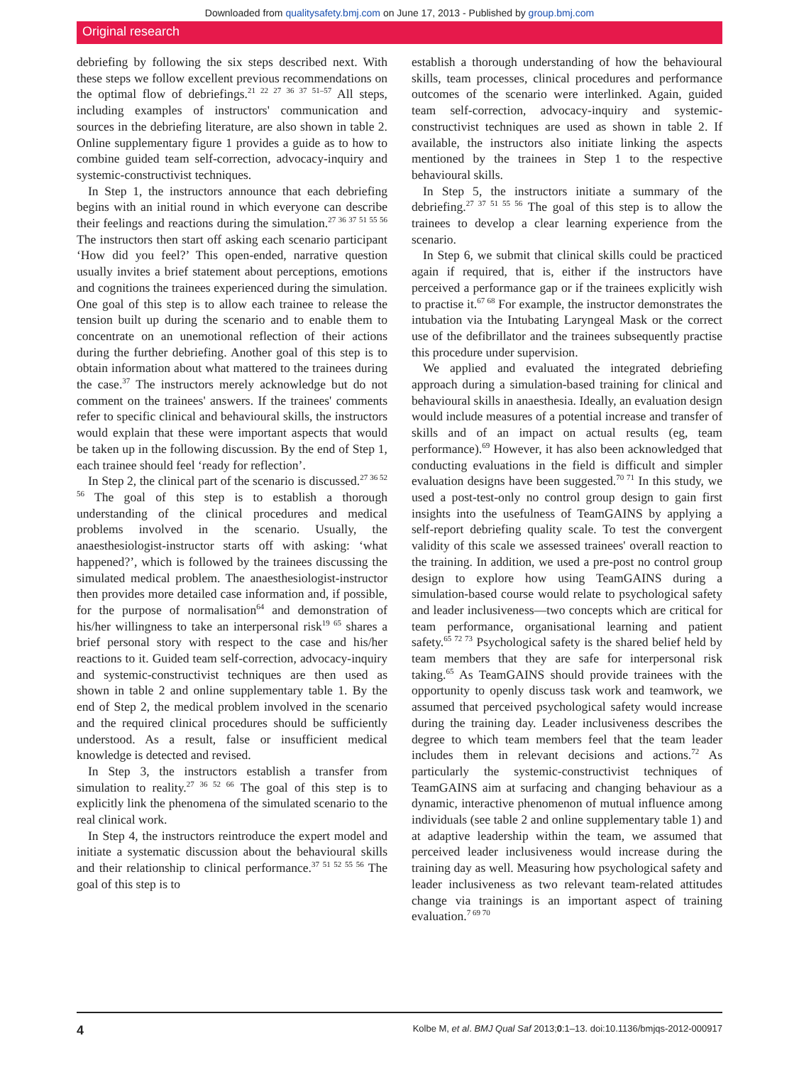Downloaded from qualitysafety.bmj.com on June 17, 2013 - Published by group.bmj.com
Original research
debriefing by following the six steps described next. With these steps we follow excellent previous recommendations on the optimal flow of debriefings.<sup>21 22 27 36 37 51–57</sup> All steps, including examples of instructors' communication and sources in the debriefing literature, are also shown in table 2. Online supplementary figure 1 provides a guide as to how to combine guided team self-correction, advocacy-inquiry and systemic-constructivist techniques.
In Step 1, the instructors announce that each debriefing begins with an initial round in which everyone can describe their feelings and reactions during the simulation.<sup>27 36 37 51 55 56</sup> The instructors then start off asking each scenario participant ‘How did you feel?’ This open-ended, narrative question usually invites a brief statement about perceptions, emotions and cognitions the trainees experienced during the simulation. One goal of this step is to allow each trainee to release the tension built up during the scenario and to enable them to concentrate on an unemotional reflection of their actions during the further debriefing. Another goal of this step is to obtain information about what mattered to the trainees during the case.<sup>37</sup> The instructors merely acknowledge but do not comment on the trainees' answers. If the trainees' comments refer to specific clinical and behavioural skills, the instructors would explain that these were important aspects that would be taken up in the following discussion. By the end of Step 1, each trainee should feel ‘ready for reflection’.
In Step 2, the clinical part of the scenario is discussed.<sup>27 36 52 56</sup> The goal of this step is to establish a thorough understanding of the clinical procedures and medical problems involved in the scenario. Usually, the anaesthesiologist-instructor starts off with asking: ‘what happened?’, which is followed by the trainees discussing the simulated medical problem. The anaesthesiologist-instructor then provides more detailed case information and, if possible, for the purpose of normalisation<sup>64</sup> and demonstration of his/her willingness to take an interpersonal risk<sup>19 65</sup> shares a brief personal story with respect to the case and his/her reactions to it. Guided team self-correction, advocacy-inquiry and systemic-constructivist techniques are then used as shown in table 2 and online supplementary table 1. By the end of Step 2, the medical problem involved in the scenario and the required clinical procedures should be sufficiently understood. As a result, false or insufficient medical knowledge is detected and revised.
In Step 3, the instructors establish a transfer from simulation to reality.<sup>27 36 52 66</sup> The goal of this step is to explicitly link the phenomena of the simulated scenario to the real clinical work.
In Step 4, the instructors reintroduce the expert model and initiate a systematic discussion about the behavioural skills and their relationship to clinical performance.<sup>37 51 52 55 56</sup> The goal of this step is to
establish a thorough understanding of how the behavioural skills, team processes, clinical procedures and performance outcomes of the scenario were interlinked. Again, guided team self-correction, advocacy-inquiry and systemic-constructivist techniques are used as shown in table 2. If available, the instructors also initiate linking the aspects mentioned by the trainees in Step 1 to the respective behavioural skills.
In Step 5, the instructors initiate a summary of the debriefing.<sup>27 37 51 55 56</sup> The goal of this step is to allow the trainees to develop a clear learning experience from the scenario.
In Step 6, we submit that clinical skills could be practiced again if required, that is, either if the instructors have perceived a performance gap or if the trainees explicitly wish to practise it.<sup>67 68</sup> For example, the instructor demonstrates the intubation via the Intubating Laryngeal Mask or the correct use of the defibrillator and the trainees subsequently practise this procedure under supervision.
We applied and evaluated the integrated debriefing approach during a simulation-based training for clinical and behavioural skills in anaesthesia. Ideally, an evaluation design would include measures of a potential increase and transfer of skills and of an impact on actual results (eg, team performance).<sup>69</sup> However, it has also been acknowledged that conducting evaluations in the field is difficult and simpler evaluation designs have been suggested.<sup>70 71</sup> In this study, we used a post-test-only no control group design to gain first insights into the usefulness of TeamGAINS by applying a self-report debriefing quality scale. To test the convergent validity of this scale we assessed trainees' overall reaction to the training. In addition, we used a pre-post no control group design to explore how using TeamGAINS during a simulation-based course would relate to psychological safety and leader inclusiveness—two concepts which are critical for team performance, organisational learning and patient safety.<sup>65 72 73</sup> Psychological safety is the shared belief held by team members that they are safe for interpersonal risk taking.<sup>65</sup> As TeamGAINS should provide trainees with the opportunity to openly discuss task work and teamwork, we assumed that perceived psychological safety would increase during the training day. Leader inclusiveness describes the degree to which team members feel that the team leader includes them in relevant decisions and actions.<sup>72</sup> As particularly the systemic-constructivist techniques of TeamGAINS aim at surfacing and changing behaviour as a dynamic, interactive phenomenon of mutual influence among individuals (see table 2 and online supplementary table 1) and at adaptive leadership within the team, we assumed that perceived leader inclusiveness would increase during the training day as well. Measuring how psychological safety and leader inclusiveness as two relevant team-related attitudes change via trainings is an important aspect of training evaluation.<sup>7 69 70</sup>
4 Kolbe M, et al. BMJ Qual Saf 2013;0:1–13. doi:10.1136/bmjqs-2012-000917